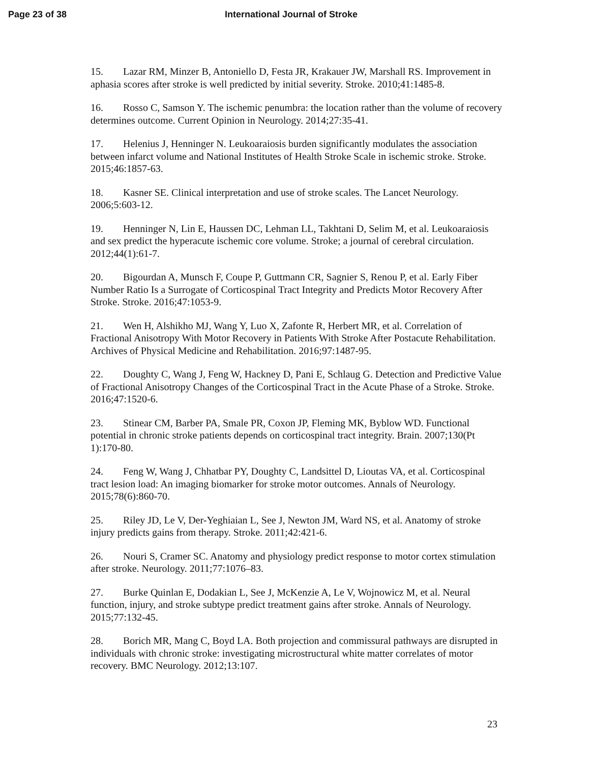Page 23 of 38 International Journal of Stroke
15. Lazar RM, Minzer B, Antoniello D, Festa JR, Krakauer JW, Marshall RS. Improvement in aphasia scores after stroke is well predicted by initial severity. Stroke. 2010;41:1485-8.
16. Rosso C, Samson Y. The ischemic penumbra: the location rather than the volume of recovery determines outcome. Current Opinion in Neurology. 2014;27:35-41.
17. Helenius J, Henninger N. Leukoaraiosis burden significantly modulates the association between infarct volume and National Institutes of Health Stroke Scale in ischemic stroke. Stroke. 2015;46:1857-63.
18. Kasner SE. Clinical interpretation and use of stroke scales. The Lancet Neurology. 2006;5:603-12.
19. Henninger N, Lin E, Haussen DC, Lehman LL, Takhtani D, Selim M, et al. Leukoaraiosis and sex predict the hyperacute ischemic core volume. Stroke; a journal of cerebral circulation. 2012;44(1):61-7.
20. Bigourdan A, Munsch F, Coupe P, Guttmann CR, Sagnier S, Renou P, et al. Early Fiber Number Ratio Is a Surrogate of Corticospinal Tract Integrity and Predicts Motor Recovery After Stroke. Stroke. 2016;47:1053-9.
21. Wen H, Alshikho MJ, Wang Y, Luo X, Zafonte R, Herbert MR, et al. Correlation of Fractional Anisotropy With Motor Recovery in Patients With Stroke After Postacute Rehabilitation. Archives of Physical Medicine and Rehabilitation. 2016;97:1487-95.
22. Doughty C, Wang J, Feng W, Hackney D, Pani E, Schlaug G. Detection and Predictive Value of Fractional Anisotropy Changes of the Corticospinal Tract in the Acute Phase of a Stroke. Stroke. 2016;47:1520-6.
23. Stinear CM, Barber PA, Smale PR, Coxon JP, Fleming MK, Byblow WD. Functional potential in chronic stroke patients depends on corticospinal tract integrity. Brain. 2007;130(Pt 1):170-80.
24. Feng W, Wang J, Chhatbar PY, Doughty C, Landsittel D, Lioutas VA, et al. Corticospinal tract lesion load: An imaging biomarker for stroke motor outcomes. Annals of Neurology. 2015;78(6):860-70.
25. Riley JD, Le V, Der-Yeghiaian L, See J, Newton JM, Ward NS, et al. Anatomy of stroke injury predicts gains from therapy. Stroke. 2011;42:421-6.
26. Nouri S, Cramer SC. Anatomy and physiology predict response to motor cortex stimulation after stroke. Neurology. 2011;77:1076–83.
27. Burke Quinlan E, Dodakian L, See J, McKenzie A, Le V, Wojnowicz M, et al. Neural function, injury, and stroke subtype predict treatment gains after stroke. Annals of Neurology. 2015;77:132-45.
28. Borich MR, Mang C, Boyd LA. Both projection and commissural pathways are disrupted in individuals with chronic stroke: investigating microstructural white matter correlates of motor recovery. BMC Neurology. 2012;13:107.
23